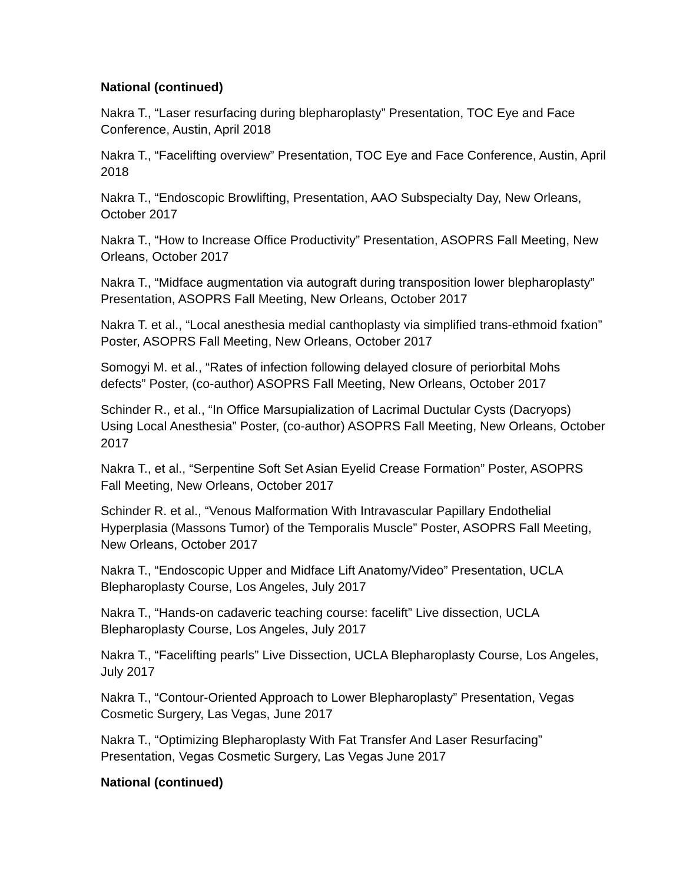National (continued)
Nakra T., “Laser resurfacing during blepharoplasty” Presentation, TOC Eye and Face Conference, Austin, April 2018
Nakra T., “Facelifting overview” Presentation, TOC Eye and Face Conference, Austin, April 2018
Nakra T., “Endoscopic Browlifting, Presentation, AAO Subspecialty Day, New Orleans, October 2017
Nakra T., “How to Increase Office Productivity” Presentation, ASOPRS Fall Meeting, New Orleans, October 2017
Nakra T., “Midface augmentation via autograft during transposition lower blepharoplasty” Presentation, ASOPRS Fall Meeting, New Orleans, October 2017
Nakra T. et al., “Local anesthesia medial canthoplasty via simplified trans-ethmoid fxation” Poster, ASOPRS Fall Meeting, New Orleans, October 2017
Somogyi M. et al., “Rates of infection following delayed closure of periorbital Mohs defects” Poster, (co-author) ASOPRS Fall Meeting, New Orleans, October 2017
Schinder R., et al., “In Office Marsupialization of Lacrimal Ductular Cysts (Dacryops) Using Local Anesthesia” Poster, (co-author) ASOPRS Fall Meeting, New Orleans, October 2017
Nakra T., et al., “Serpentine Soft Set Asian Eyelid Crease Formation” Poster, ASOPRS Fall Meeting, New Orleans, October 2017
Schinder R. et al., “Venous Malformation With Intravascular Papillary Endothelial Hyperplasia (Massons Tumor) of the Temporalis Muscle” Poster, ASOPRS Fall Meeting, New Orleans, October 2017
Nakra T., “Endoscopic Upper and Midface Lift Anatomy/Video” Presentation, UCLA Blepharoplasty Course, Los Angeles, July 2017
Nakra T., “Hands-on cadaveric teaching course: facelift” Live dissection, UCLA Blepharoplasty Course, Los Angeles, July 2017
Nakra T., “Facelifting pearls” Live Dissection, UCLA Blepharoplasty Course, Los Angeles, July 2017
Nakra T., “Contour-Oriented Approach to Lower Blepharoplasty” Presentation, Vegas Cosmetic Surgery, Las Vegas, June 2017
Nakra T., “Optimizing Blepharoplasty With Fat Transfer And Laser Resurfacing” Presentation, Vegas Cosmetic Surgery, Las Vegas June 2017
National (continued)